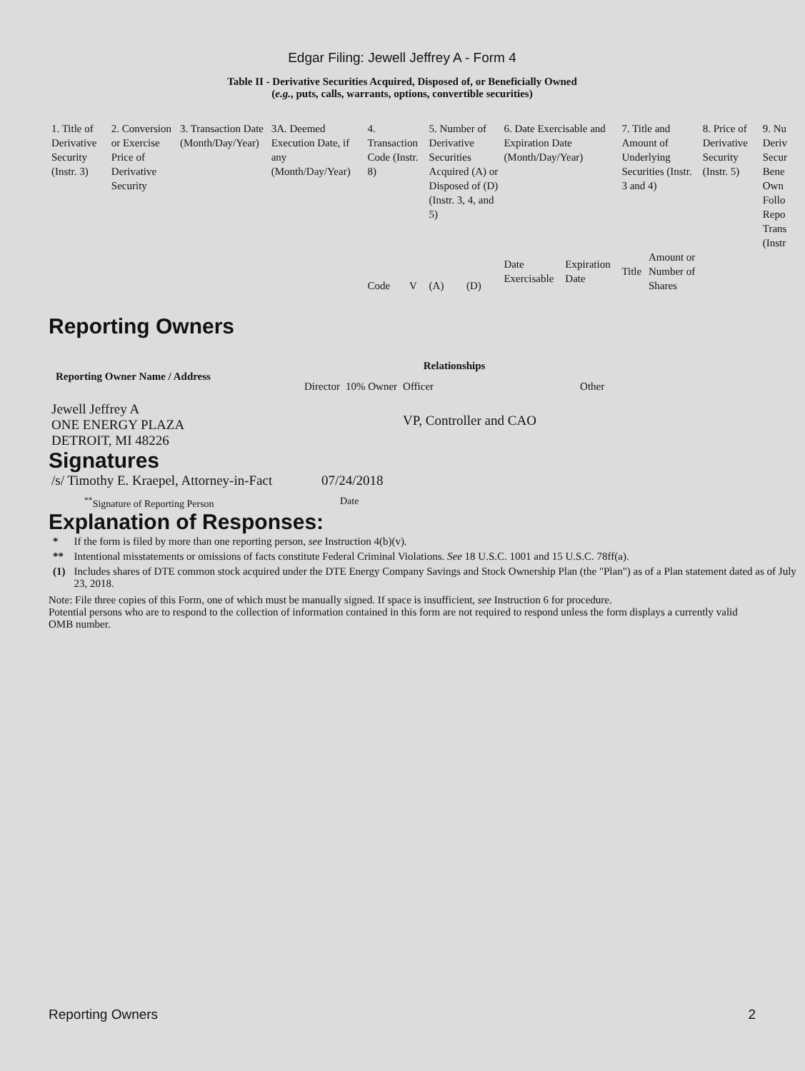Edgar Filing: Jewell Jeffrey A - Form 4
Table II - Derivative Securities Acquired, Disposed of, or Beneficially Owned
(e.g., puts, calls, warrants, options, convertible securities)
| 1. Title of Derivative Security (Instr. 3) | 2. Conversion or Exercise Price of Derivative Security | 3. Transaction Date (Month/Day/Year) | 3A. Deemed Execution Date, if any (Month/Day/Year) | 4. Transaction Code (Instr. 8) | | 5. Number of Derivative Securities Acquired (A) or Disposed of (D) (Instr. 3, 4, and 5) | | 6. Date Exercisable and Expiration Date (Month/Day/Year) | | 7. Title and Amount of Underlying Securities (Instr. 3 and 4) | | 8. Price of Derivative Security (Instr. 5) | 9. Nu Deriv Secur Bene Own Follo Repo Trans (Instr |
| | | | | Code | V | (A) | (D) | Date Exercisable | Expiration Date | Title | Amount or Number of Shares | | |
Reporting Owners
| Reporting Owner Name / Address | Relationships | | | |
| --- | --- | --- | --- | --- |
| | Director | 10% Owner | Officer | Other |
| Jewell Jeffrey A ONE ENERGY PLAZA DETROIT, MI 48226 | | | VP, Controller and CAO | |
Signatures
| /s/ Timothy E. Kraepel, Attorney-in-Fact | 07/24/2018 |
| <sup>**</sup> Signature of Reporting Person | Date |
Explanation of Responses:
| * | If the form is filed by more than one reporting person, see Instruction 4(b)(v). |
| ** | Intentional misstatements or omissions of facts constitute Federal Criminal Violations. See 18 U.S.C. 1001 and 15 U.S.C. 78ff(a). |
| (1) | Includes shares of DTE common stock acquired under the DTE Energy Company Savings and Stock Ownership Plan (the "Plan") as of a Plan statement dated as of July 23, 2018. |
Note: File three copies of this Form, one of which must be manually signed. If space is insufficient, see Instruction 6 for procedure.
Potential persons who are to respond to the collection of information contained in this form are not required to respond unless the form displays a currently valid OMB number.
Reporting Owners 2